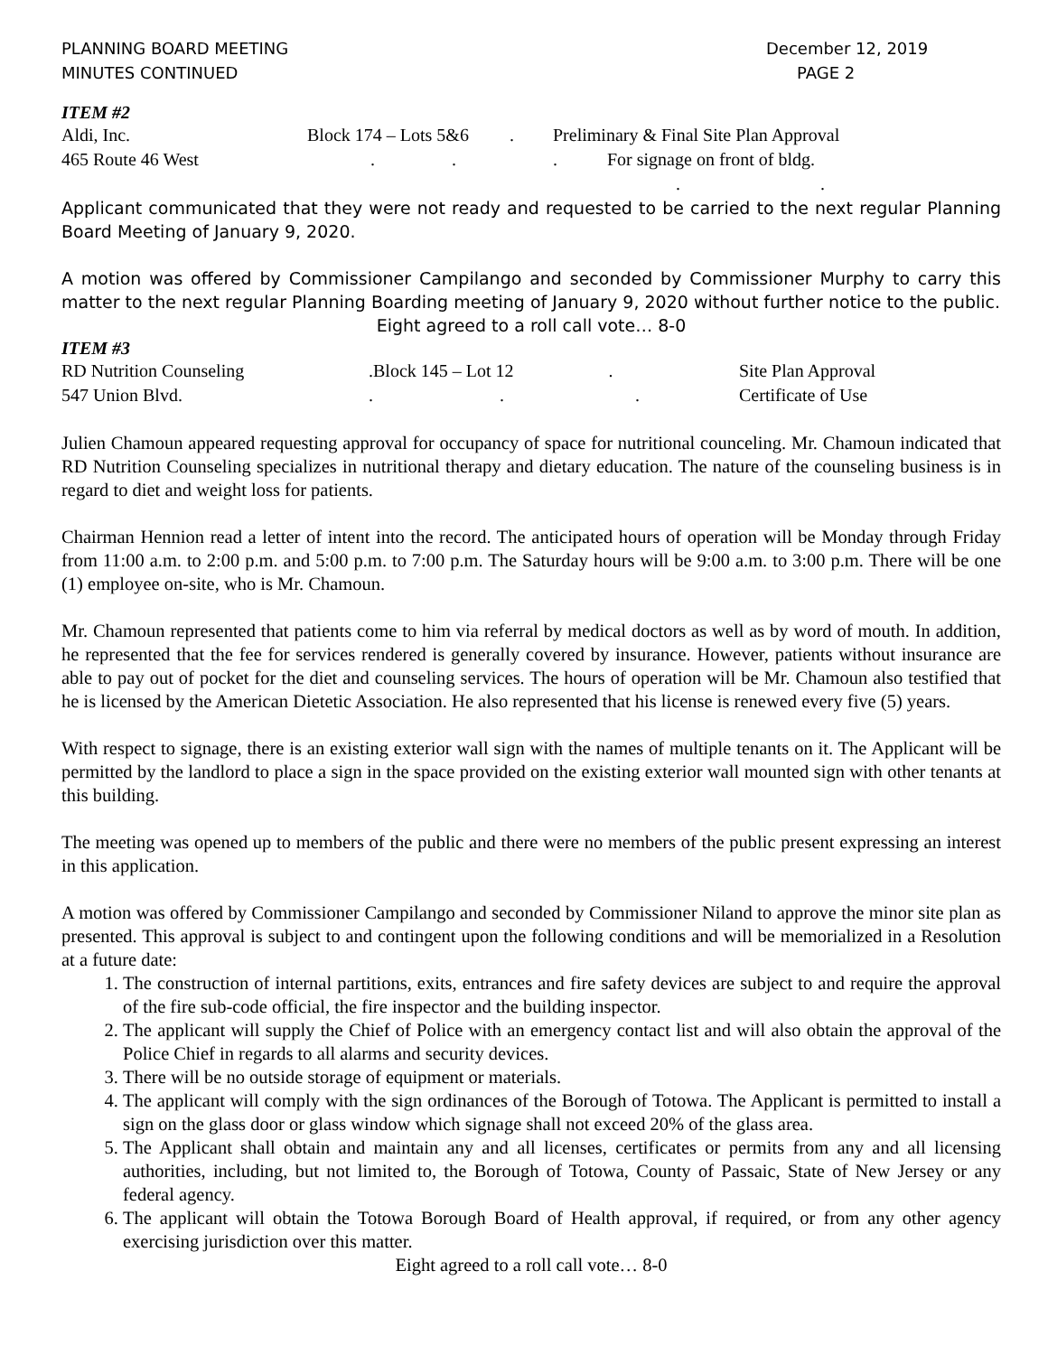PLANNING BOARD MEETING
MINUTES CONTINUED
December 12, 2019
PAGE 2
ITEM #2
| Aldi, Inc. | Block 174 – Lots 5&6 . | Preliminary & Final Site Plan Approval |
| 465 Route 46 West | . . | . For signage on front of bldg. |
| | | . . |
Applicant communicated that they were not ready and requested to be carried to the next regular Planning Board Meeting of January 9, 2020.
A motion was offered by Commissioner Campilango and seconded by Commissioner Murphy to carry this matter to the next regular Planning Boarding meeting of January 9, 2020 without further notice to the public.
Eight agreed to a roll call vote… 8-0
ITEM #3
| RD Nutrition Counseling | .Block 145 – Lot 12 . | Site Plan Approval |
| 547 Union Blvd. | . . . | Certificate of Use |
Julien Chamoun appeared requesting approval for occupancy of space for nutritional counceling. Mr. Chamoun indicated that RD Nutrition Counseling specializes in nutritional therapy and dietary education. The nature of the counseling business is in regard to diet and weight loss for patients.
Chairman Hennion read a letter of intent into the record. The anticipated hours of operation will be Monday through Friday from 11:00 a.m. to 2:00 p.m. and 5:00 p.m. to 7:00 p.m. The Saturday hours will be 9:00 a.m. to 3:00 p.m. There will be one (1) employee on-site, who is Mr. Chamoun.
Mr. Chamoun represented that patients come to him via referral by medical doctors as well as by word of mouth. In addition, he represented that the fee for services rendered is generally covered by insurance. However, patients without insurance are able to pay out of pocket for the diet and counseling services. The hours of operation will be Mr. Chamoun also testified that he is licensed by the American Dietetic Association. He also represented that his license is renewed every five (5) years.
With respect to signage, there is an existing exterior wall sign with the names of multiple tenants on it. The Applicant will be permitted by the landlord to place a sign in the space provided on the existing exterior wall mounted sign with other tenants at this building.
The meeting was opened up to members of the public and there were no members of the public present expressing an interest in this application.
A motion was offered by Commissioner Campilango and seconded by Commissioner Niland to approve the minor site plan as presented. This approval is subject to and contingent upon the following conditions and will be memorialized in a Resolution at a future date:
1. The construction of internal partitions, exits, entrances and fire safety devices are subject to and require the approval of the fire sub-code official, the fire inspector and the building inspector.
2. The applicant will supply the Chief of Police with an emergency contact list and will also obtain the approval of the Police Chief in regards to all alarms and security devices.
3. There will be no outside storage of equipment or materials.
4. The applicant will comply with the sign ordinances of the Borough of Totowa. The Applicant is permitted to install a sign on the glass door or glass window which signage shall not exceed 20% of the glass area.
5. The Applicant shall obtain and maintain any and all licenses, certificates or permits from any and all licensing authorities, including, but not limited to, the Borough of Totowa, County of Passaic, State of New Jersey or any federal agency.
6. The applicant will obtain the Totowa Borough Board of Health approval, if required, or from any other agency exercising jurisdiction over this matter.
Eight agreed to a roll call vote… 8-0